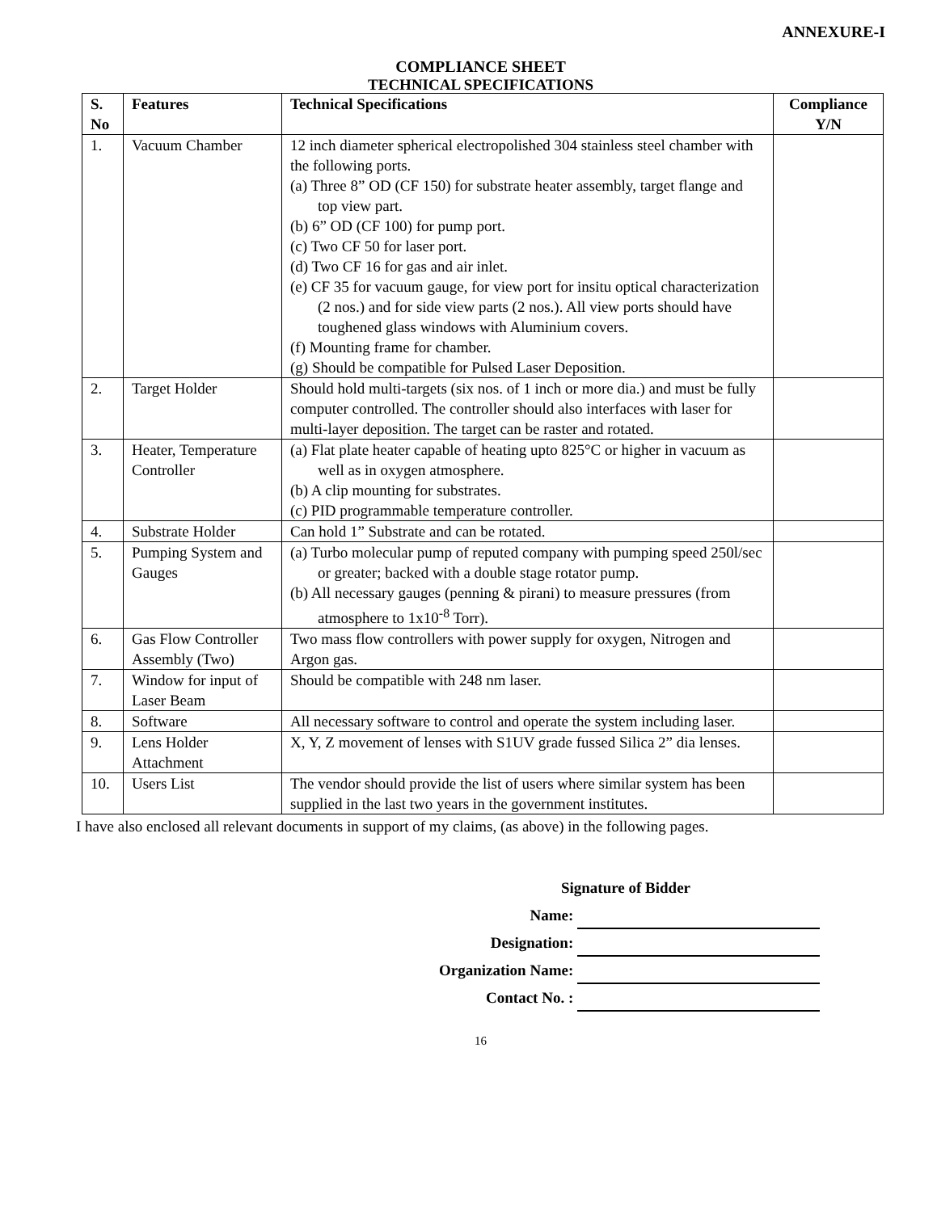ANNEXURE-I
COMPLIANCE SHEET
TECHNICAL SPECIFICATIONS
| S. No | Features | Technical Specifications | Compliance Y/N |
| --- | --- | --- | --- |
| 1. | Vacuum Chamber | 12 inch diameter spherical electropolished 304 stainless steel chamber with the following ports. (a) Three 8” OD (CF 150) for substrate heater assembly, target flange and top view part. (b) 6” OD (CF 100) for pump port. (c) Two CF 50 for laser port. (d) Two CF 16 for gas and air inlet. (e) CF 35 for vacuum gauge, for view port for insitu optical characterization (2 nos.) and for side view parts (2 nos.). All view ports should have toughened glass windows with Aluminium covers. (f) Mounting frame for chamber. (g) Should be compatible for Pulsed Laser Deposition. | |
| 2. | Target Holder | Should hold multi-targets (six nos. of 1 inch or more dia.) and must be fully computer controlled. The controller should also interfaces with laser for multi-layer deposition. The target can be raster and rotated. | |
| 3. | Heater, Temperature Controller | (a) Flat plate heater capable of heating upto 825°C or higher in vacuum as well as in oxygen atmosphere. (b) A clip mounting for substrates. (c) PID programmable temperature controller. | |
| 4. | Substrate Holder | Can hold 1” Substrate and can be rotated. | |
| 5. | Pumping System and Gauges | (a) Turbo molecular pump of reputed company with pumping speed 250l/sec or greater; backed with a double stage rotator pump. (b) All necessary gauges (penning & pirani) to measure pressures (from atmosphere to 1x10<sup>-8</sup> Torr). | |
| 6. | Gas Flow Controller Assembly (Two) | Two mass flow controllers with power supply for oxygen, Nitrogen and Argon gas. | |
| 7. | Window for input of Laser Beam | Should be compatible with 248 nm laser. | |
| 8. | Software | All necessary software to control and operate the system including laser. | |
| 9. | Lens Holder Attachment | X, Y, Z movement of lenses with S1UV grade fussed Silica 2” dia lenses. | |
| 10. | Users List | The vendor should provide the list of users where similar system has been supplied in the last two years in the government institutes. | |
I have also enclosed all relevant documents in support of my claims, (as above) in the following pages.
Signature of Bidder
Name:
Designation:
Organization Name:
Contact No. :
16